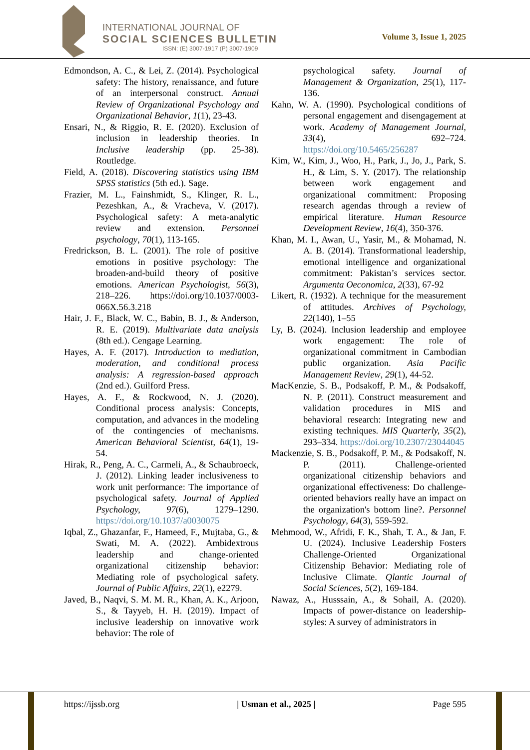INTERNATIONAL JOURNAL OF
SOCIAL SCIENCES BULLETIN
ISSN: (E) 3007-1917 (P) 3007-1909
Volume 3, Issue 1, 2025
Edmondson, A. C., & Lei, Z. (2014). Psychological safety: The history, renaissance, and future of an interpersonal construct. Annual Review of Organizational Psychology and Organizational Behavior, 1(1), 23-43.
Ensari, N., & Riggio, R. E. (2020). Exclusion of inclusion in leadership theories. In Inclusive leadership (pp. 25-38). Routledge.
Field, A. (2018). Discovering statistics using IBM SPSS statistics (5th ed.). Sage.
Frazier, M. L., Fainshmidt, S., Klinger, R. L., Pezeshkan, A., & Vracheva, V. (2017). Psychological safety: A meta-analytic review and extension. Personnel psychology, 70(1), 113-165.
Fredrickson, B. L. (2001). The role of positive emotions in positive psychology: The broaden-and-build theory of positive emotions. American Psychologist, 56(3), 218–226. https://doi.org/10.1037/0003-066X.56.3.218
Hair, J. F., Black, W. C., Babin, B. J., & Anderson, R. E. (2019). Multivariate data analysis (8th ed.). Cengage Learning.
Hayes, A. F. (2017). Introduction to mediation, moderation, and conditional process analysis: A regression-based approach (2nd ed.). Guilford Press.
Hayes, A. F., & Rockwood, N. J. (2020). Conditional process analysis: Concepts, computation, and advances in the modeling of the contingencies of mechanisms. American Behavioral Scientist, 64(1), 19-54.
Hirak, R., Peng, A. C., Carmeli, A., & Schaubroeck, J. (2012). Linking leader inclusiveness to work unit performance: The importance of psychological safety. Journal of Applied Psychology, 97(6), 1279–1290. https://doi.org/10.1037/a0030075
Iqbal, Z., Ghazanfar, F., Hameed, F., Mujtaba, G., & Swati, M. A. (2022). Ambidextrous leadership and change-oriented organizational citizenship behavior: Mediating role of psychological safety. Journal of Public Affairs, 22(1), e2279.
Javed, B., Naqvi, S. M. M. R., Khan, A. K., Arjoon, S., & Tayyeb, H. H. (2019). Impact of inclusive leadership on innovative work behavior: The role of
psychological safety. Journal of Management & Organization, 25(1), 117-136.
Kahn, W. A. (1990). Psychological conditions of personal engagement and disengagement at work. Academy of Management Journal, 33(4), 692–724. https://doi.org/10.5465/256287
Kim, W., Kim, J., Woo, H., Park, J., Jo, J., Park, S. H., & Lim, S. Y. (2017). The relationship between work engagement and organizational commitment: Proposing research agendas through a review of empirical literature. Human Resource Development Review, 16(4), 350-376.
Khan, M. I., Awan, U., Yasir, M., & Mohamad, N. A. B. (2014). Transformational leadership, emotional intelligence and organizational commitment: Pakistan’s services sector. Argumenta Oeconomica, 2(33), 67-92
Likert, R. (1932). A technique for the measurement of attitudes. Archives of Psychology, 22(140), 1–55
Ly, B. (2024). Inclusion leadership and employee work engagement: The role of organizational commitment in Cambodian public organization. Asia Pacific Management Review, 29(1), 44-52.
MacKenzie, S. B., Podsakoff, P. M., & Podsakoff, N. P. (2011). Construct measurement and validation procedures in MIS and behavioral research: Integrating new and existing techniques. MIS Quarterly, 35(2), 293–334. https://doi.org/10.2307/23044045
Mackenzie, S. B., Podsakoff, P. M., & Podsakoff, N. P. (2011). Challenge-oriented organizational citizenship behaviors and organizational effectiveness: Do challenge-oriented behaviors really have an impact on the organization's bottom line?. Personnel Psychology, 64(3), 559-592.
Mehmood, W., Afridi, F. K., Shah, T. A., & Jan, F. U. (2024). Inclusive Leadership Fosters Challenge-Oriented Organizational Citizenship Behavior: Mediating role of Inclusive Climate. Qlantic Journal of Social Sciences, 5(2), 169-184.
Nawaz, A., Husssain, A., & Sohail, A. (2020). Impacts of power-distance on leadership-styles: A survey of administrators in
https://ijssb.org | Usman et al., 2025 | Page 595